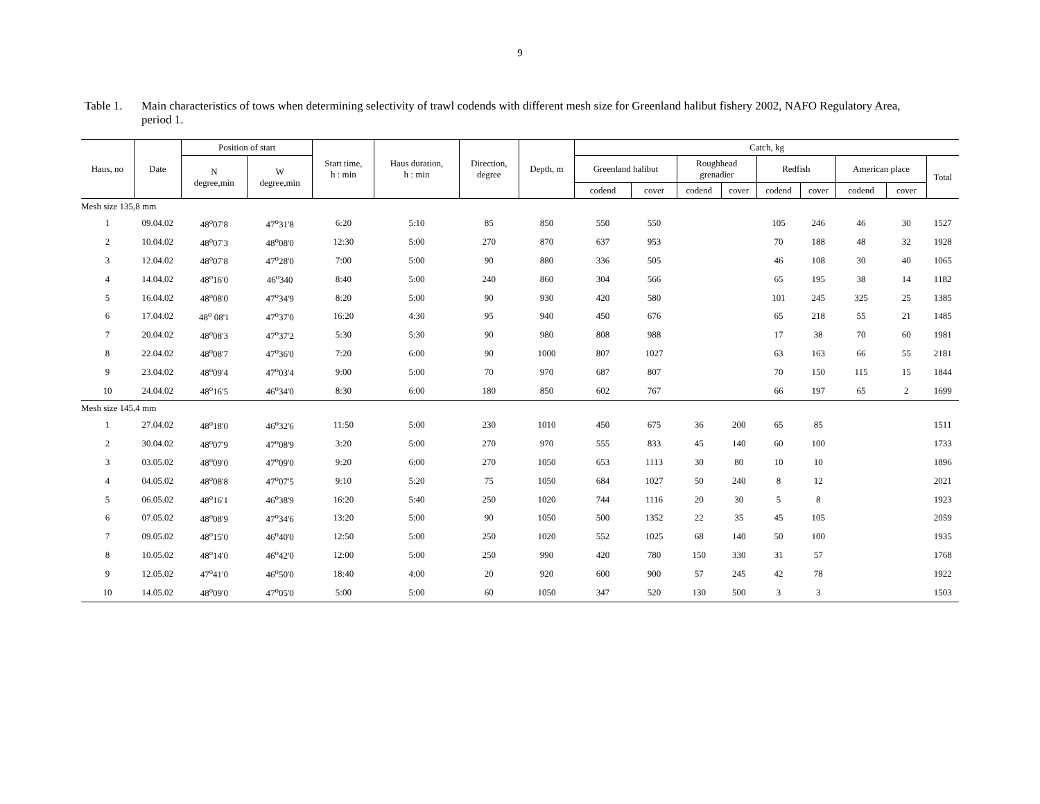9
Table 1. Main characteristics of tows when determining selectivity of trawl codends with different mesh size for Greenland halibut fishery 2002, NAFO Regulatory Area, period 1.
| Haus, no | Date | Position of start | | Start time, h : min | Haus duration, h : min | Direction, degree | Depth, m | Catch, kg | | | | | | | | |
| --- | --- | --- | --- | --- | --- | --- | --- | --- | --- | --- | --- | --- | --- | --- | --- | --- |
| | | N degree,min | W degree,min | | | | | Greenland halibut | | Roughhead grenadier | | Redfish | | American place | | Total |
| | | | | | | | | codend | cover | codend | cover | codend | cover | codend | cover | |
| Mesh size 135,8 mm | | | | | | | | | | | | | | | | |
| 1 | 09.04.02 | 48<sup>o</sup>07'8 | 47<sup>o</sup>31'8 | 6:20 | 5:10 | 85 | 850 | 550 | 550 | | | 105 | 246 | 46 | 30 | 1527 |
| 2 | 10.04.02 | 48<sup>o</sup>07'3 | 48<sup>o</sup>08'0 | 12:30 | 5:00 | 270 | 870 | 637 | 953 | | | 70 | 188 | 48 | 32 | 1928 |
| 3 | 12.04.02 | 48<sup>o</sup>07'8 | 47<sup>o</sup>28'0 | 7:00 | 5:00 | 90 | 880 | 336 | 505 | | | 46 | 108 | 30 | 40 | 1065 |
| 4 | 14.04.02 | 48<sup>o</sup>16'0 | 46<sup>o</sup>340 | 8:40 | 5:00 | 240 | 860 | 304 | 566 | | | 65 | 195 | 38 | 14 | 1182 |
| 5 | 16.04.02 | 48<sup>o</sup>08'0 | 47<sup>o</sup>34'9 | 8:20 | 5:00 | 90 | 930 | 420 | 580 | | | 101 | 245 | 325 | 25 | 1385 |
| 6 | 17.04.02 | 48<sup>o</sup> 08'1 | 47<sup>o</sup>37'0 | 16:20 | 4:30 | 95 | 940 | 450 | 676 | | | 65 | 218 | 55 | 21 | 1485 |
| 7 | 20.04.02 | 48<sup>o</sup>08'3 | 47<sup>o</sup>37'2 | 5:30 | 5:30 | 90 | 980 | 808 | 988 | | | 17 | 38 | 70 | 60 | 1981 |
| 8 | 22.04.02 | 48<sup>o</sup>08'7 | 47<sup>o</sup>36'0 | 7:20 | 6:00 | 90 | 1000 | 807 | 1027 | | | 63 | 163 | 66 | 55 | 2181 |
| 9 | 23.04.02 | 48<sup>o</sup>09'4 | 47<sup>o</sup>03'4 | 9:00 | 5:00 | 70 | 970 | 687 | 807 | | | 70 | 150 | 115 | 15 | 1844 |
| 10 | 24.04.02 | 48<sup>o</sup>16'5 | 46<sup>o</sup>34'0 | 8:30 | 6:00 | 180 | 850 | 602 | 767 | | | 66 | 197 | 65 | 2 | 1699 |
| Mesh size 145,4 mm | | | | | | | | | | | | | | | | |
| 1 | 27.04.02 | 48<sup>o</sup>18'0 | 46<sup>o</sup>32'6 | 11:50 | 5:00 | 230 | 1010 | 450 | 675 | 36 | 200 | 65 | 85 | | | 1511 |
| 2 | 30.04.02 | 48<sup>o</sup>07'9 | 47<sup>o</sup>08'9 | 3:20 | 5:00 | 270 | 970 | 555 | 833 | 45 | 140 | 60 | 100 | | | 1733 |
| 3 | 03.05.02 | 48<sup>o</sup>09'0 | 47<sup>o</sup>09'0 | 9:20 | 6:00 | 270 | 1050 | 653 | 1113 | 30 | 80 | 10 | 10 | | | 1896 |
| 4 | 04.05.02 | 48<sup>o</sup>08'8 | 47<sup>o</sup>07'5 | 9:10 | 5:20 | 75 | 1050 | 684 | 1027 | 50 | 240 | 8 | 12 | | | 2021 |
| 5 | 06.05.02 | 48<sup>o</sup>16'1 | 46<sup>o</sup>38'9 | 16:20 | 5:40 | 250 | 1020 | 744 | 1116 | 20 | 30 | 5 | 8 | | | 1923 |
| 6 | 07.05.02 | 48<sup>o</sup>08'9 | 47<sup>o</sup>34'6 | 13:20 | 5:00 | 90 | 1050 | 500 | 1352 | 22 | 35 | 45 | 105 | | | 2059 |
| 7 | 09.05.02 | 48<sup>o</sup>15'0 | 46<sup>o</sup>40'0 | 12:50 | 5:00 | 250 | 1020 | 552 | 1025 | 68 | 140 | 50 | 100 | | | 1935 |
| 8 | 10.05.02 | 48<sup>o</sup>14'0 | 46<sup>o</sup>42'0 | 12:00 | 5:00 | 250 | 990 | 420 | 780 | 150 | 330 | 31 | 57 | | | 1768 |
| 9 | 12.05.02 | 47<sup>o</sup>41'0 | 46<sup>o</sup>50'0 | 18:40 | 4:00 | 20 | 920 | 600 | 900 | 57 | 245 | 42 | 78 | | | 1922 |
| 10 | 14.05.02 | 48<sup>o</sup>09'0 | 47<sup>o</sup>05'0 | 5:00 | 5:00 | 60 | 1050 | 347 | 520 | 130 | 500 | 3 | 3 | | | 1503 |